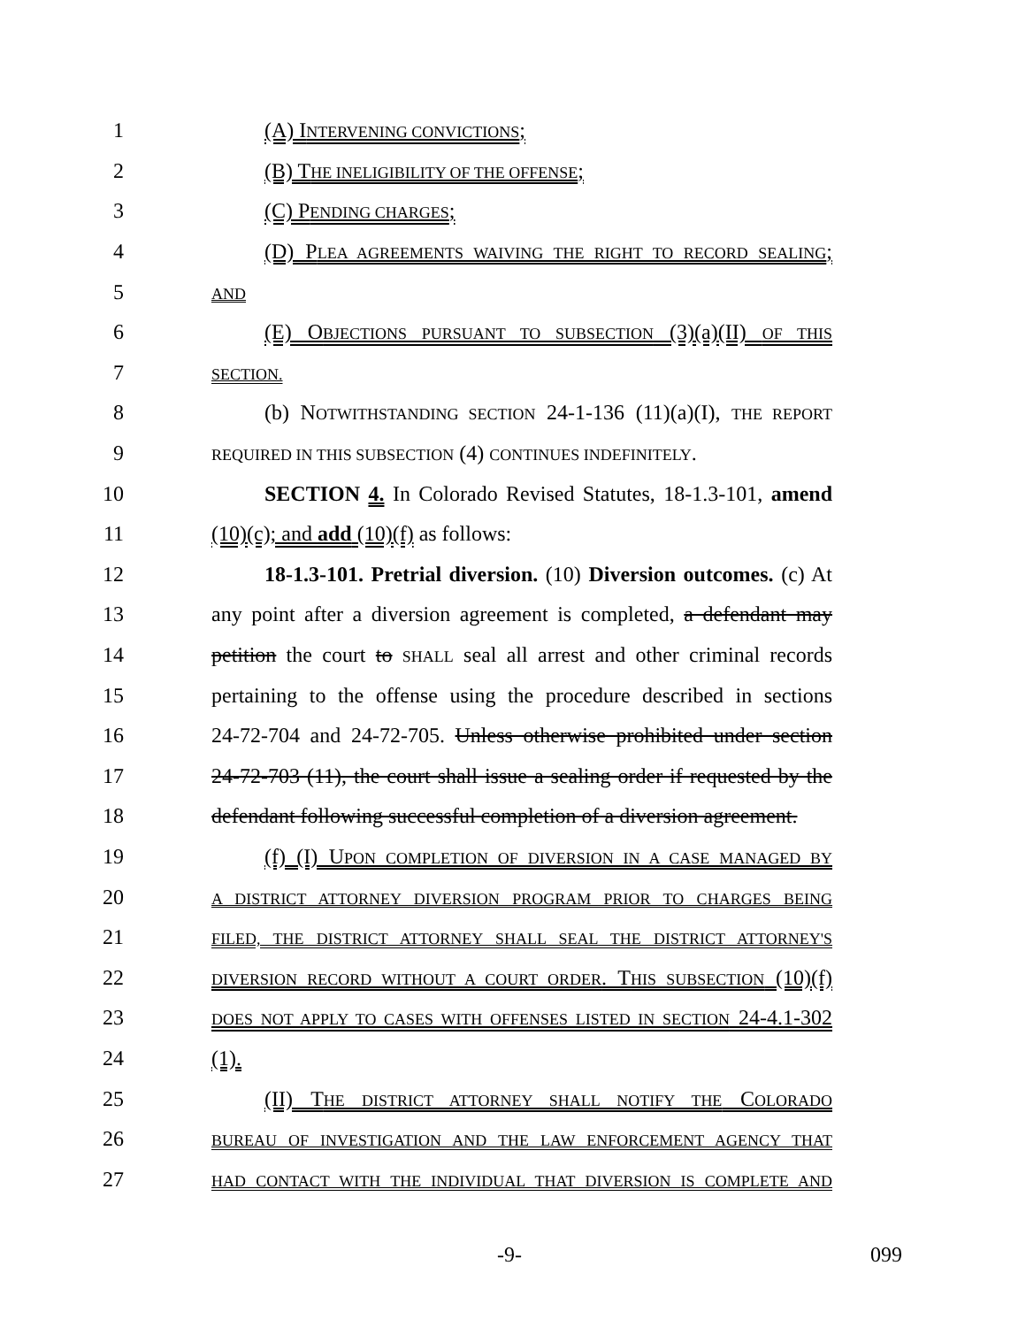1 (A) INTERVENING CONVICTIONS;
2 (B) THE INELIGIBILITY OF THE OFFENSE;
3 (C) PENDING CHARGES;
4
(D) PLEA AGREEMENTS WAIVING THE RIGHT TO RECORD SEALING;
5
AND
6
(E) OBJECTIONS PURSUANT TO SUBSECTION (3)(a)(II) OF THIS
7
SECTION.
8
(b) NOTWITHSTANDING SECTION 24-1-136 (11)(a)(I), THE REPORT
9
REQUIRED IN THIS SUBSECTION (4) CONTINUES INDEFINITELY.
10
SECTION 4. In Colorado Revised Statutes, 18-1.3-101, amend
11 (10)(c); and add (10)(f) as follows:
12
18-1.3-101. Pretrial diversion. (10) Diversion outcomes. (c) At
13
any point after a diversion agreement is completed, a defendant may
14
petition the court to SHALL seal all arrest and other criminal records
15
pertaining to the offense using the procedure described in sections
16
24-72-704 and 24-72-705. Unless otherwise prohibited under section
17
24-72-703 (11), the court shall issue a sealing order if requested by the
18
defendant following successful completion of a diversion agreement.
19
(f) (I) UPON COMPLETION OF DIVERSION IN A CASE MANAGED BY
20
A DISTRICT ATTORNEY DIVERSION PROGRAM PRIOR TO CHARGES BEING
21
FILED, THE DISTRICT ATTORNEY SHALL SEAL THE DISTRICT ATTORNEY'S
22
DIVERSION RECORD WITHOUT A COURT ORDER. THIS SUBSECTION (10)(f)
23
DOES NOT APPLY TO CASES WITH OFFENSES LISTED IN SECTION 24-4.1-302
24 (1).
25
(II) THE DISTRICT ATTORNEY SHALL NOTIFY THE COLORADO
26
BUREAU OF INVESTIGATION AND THE LAW ENFORCEMENT AGENCY THAT
27
HAD CONTACT WITH THE INDIVIDUAL THAT DIVERSION IS COMPLETE AND
-9- 099